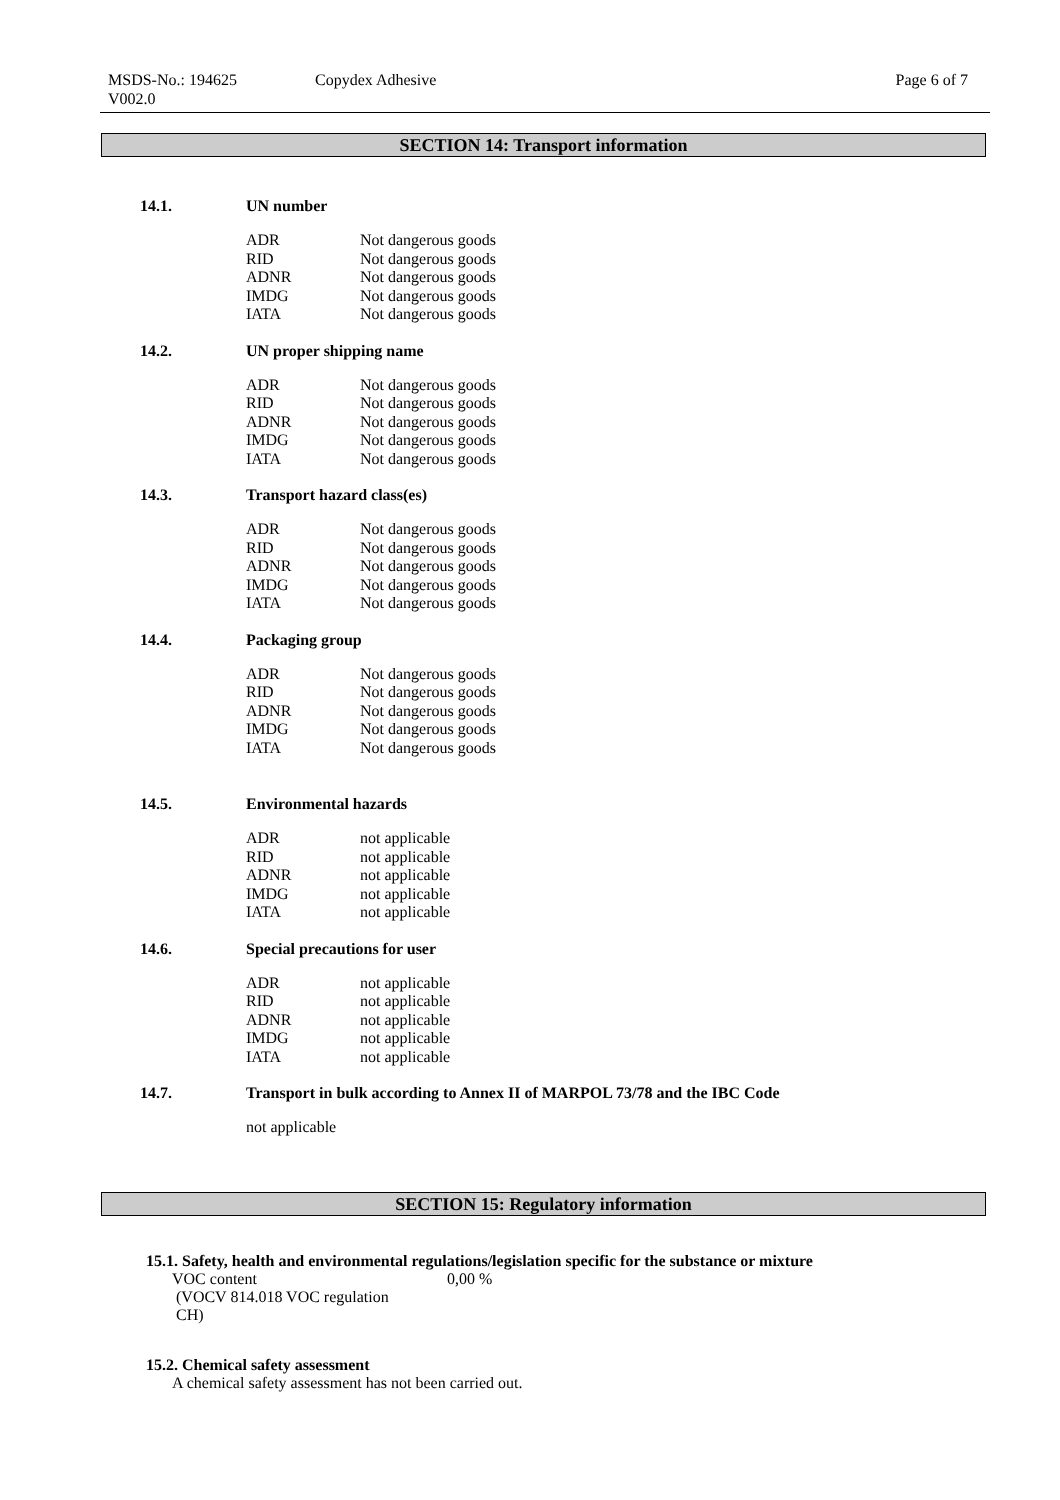MSDS-No.: 194625
V002.0
Copydex Adhesive Page 6 of 7
SECTION 14: Transport information
14.1. UN number
| ADR | Not dangerous goods |
| RID | Not dangerous goods |
| ADNR | Not dangerous goods |
| IMDG | Not dangerous goods |
| IATA | Not dangerous goods |
14.2. UN proper shipping name
| ADR | Not dangerous goods |
| RID | Not dangerous goods |
| ADNR | Not dangerous goods |
| IMDG | Not dangerous goods |
| IATA | Not dangerous goods |
14.3. Transport hazard class(es)
| ADR | Not dangerous goods |
| RID | Not dangerous goods |
| ADNR | Not dangerous goods |
| IMDG | Not dangerous goods |
| IATA | Not dangerous goods |
14.4. Packaging group
| ADR | Not dangerous goods |
| RID | Not dangerous goods |
| ADNR | Not dangerous goods |
| IMDG | Not dangerous goods |
| IATA | Not dangerous goods |
14.5. Environmental hazards
| ADR | not applicable |
| RID | not applicable |
| ADNR | not applicable |
| IMDG | not applicable |
| IATA | not applicable |
14.6. Special precautions for user
| ADR | not applicable |
| RID | not applicable |
| ADNR | not applicable |
| IMDG | not applicable |
| IATA | not applicable |
14.7. Transport in bulk according to Annex II of MARPOL 73/78 and the IBC Code
not applicable
SECTION 15: Regulatory information
15.1. Safety, health and environmental regulations/legislation specific for the substance or mixture
VOC content
(VOCV 814.018 VOC regulation
CH)
0,00 %
15.2. Chemical safety assessment
A chemical safety assessment has not been carried out.